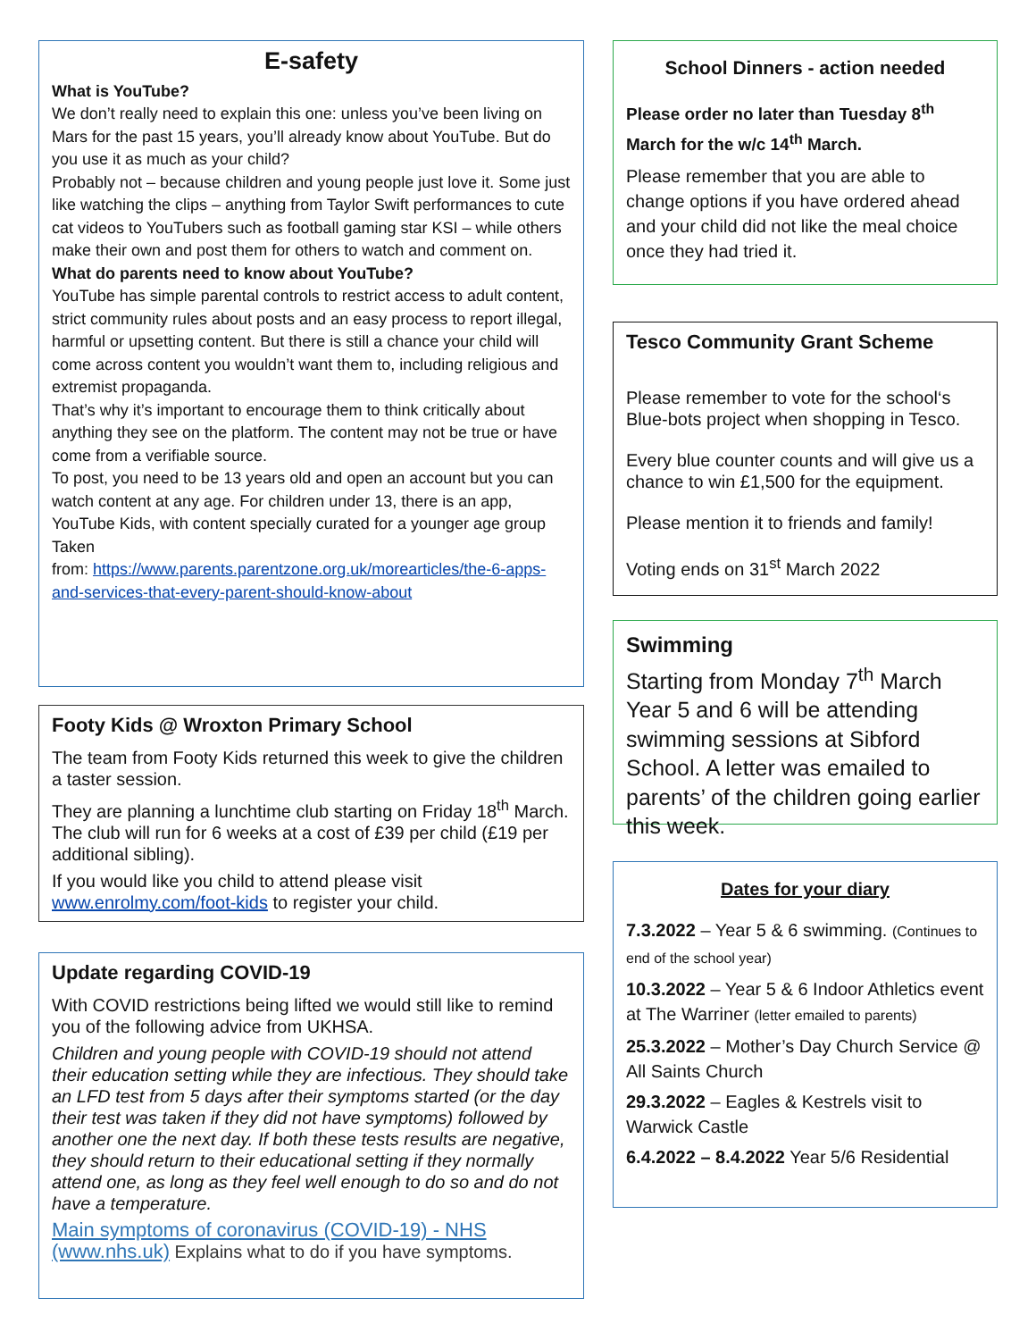E-safety
What is YouTube?
We don’t really need to explain this one: unless you’ve been living on Mars for the past 15 years, you’ll already know about YouTube. But do you use it as much as your child?
Probably not – because children and young people just love it. Some just like watching the clips – anything from Taylor Swift performances to cute cat videos to YouTubers such as football gaming star KSI – while others make their own and post them for others to watch and comment on.
What do parents need to know about YouTube?
YouTube has simple parental controls to restrict access to adult content, strict community rules about posts and an easy process to report illegal, harmful or upsetting content. But there is still a chance your child will come across content you wouldn’t want them to, including religious and extremist propaganda.
That’s why it’s important to encourage them to think critically about anything they see on the platform. The content may not be true or have come from a verifiable source.
To post, you need to be 13 years old and open an account but you can watch content at any age. For children under 13, there is an app, YouTube Kids, with content specially curated for a younger age group
Taken
from: https://www.parents.parentzone.org.uk/morearticles/the-6-apps-and-services-that-every-parent-should-know-about
Footy Kids @ Wroxton Primary School
The team from Footy Kids returned this week to give the children a taster session.
They are planning a lunchtime club starting on Friday 18<sup>th</sup> March. The club will run for 6 weeks at a cost of £39 per child (£19 per additional sibling).
If you would like you child to attend please visit www.enrolmy.com/foot-kids to register your child.
Update regarding COVID-19
With COVID restrictions being lifted we would still like to remind you of the following advice from UKHSA.
Children and young people with COVID-19 should not attend their education setting while they are infectious. They should take an LFD test from 5 days after their symptoms started (or the day their test was taken if they did not have symptoms) followed by another one the next day. If both these tests results are negative, they should return to their educational setting if they normally attend one, as long as they feel well enough to do so and do not have a temperature.
Main symptoms of coronavirus (COVID-19) - NHS (www.nhs.uk) Explains what to do if you have symptoms.
School Dinners - action needed
Please order no later than Tuesday 8<sup>th</sup> March for the w/c 14<sup>th</sup> March.
Please remember that you are able to change options if you have ordered ahead and your child did not like the meal choice once they had tried it.
Tesco Community Grant Scheme
Please remember to vote for the school‘s Blue-bots project when shopping in Tesco.
Every blue counter counts and will give us a chance to win £1,500 for the equipment.
Please mention it to friends and family!
Voting ends on 31<sup>st</sup> March 2022
Swimming
Starting from Monday 7<sup>th</sup> March Year 5 and 6 will be attending swimming sessions at Sibford School. A letter was emailed to parents’ of the children going earlier this week.
Dates for your diary
7.3.2022 – Year 5 & 6 swimming. (Continues to end of the school year)
10.3.2022 – Year 5 & 6 Indoor Athletics event at The Warriner (letter emailed to parents)
25.3.2022 – Mother’s Day Church Service @ All Saints Church
29.3.2022 – Eagles & Kestrels visit to Warwick Castle
6.4.2022 – 8.4.2022 Year 5/6 Residential